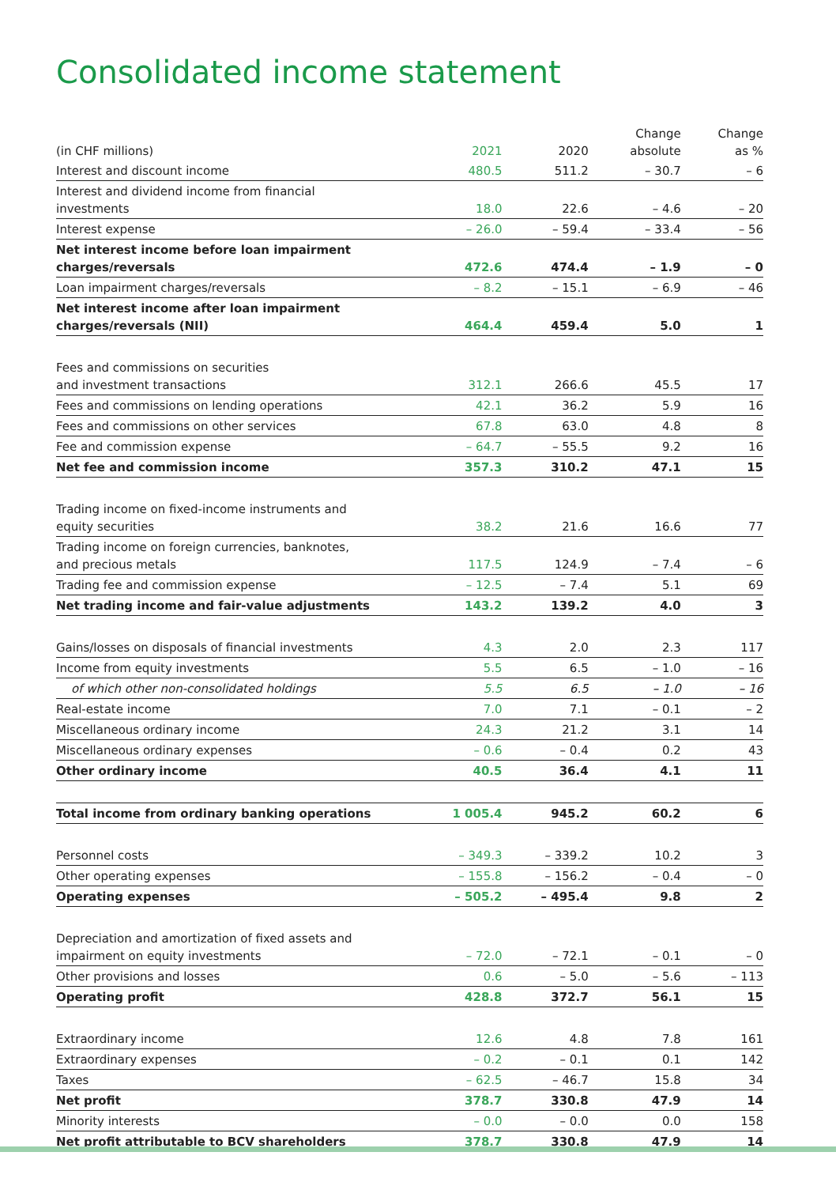Consolidated income statement
| (in CHF millions) | 2021 | 2020 | Change absolute | Change as % |
| --- | --- | --- | --- | --- |
| Interest and discount income | 480.5 | 511.2 | – 30.7 | – 6 |
| Interest and dividend income from financial investments | 18.0 | 22.6 | – 4.6 | – 20 |
| Interest expense | – 26.0 | – 59.4 | – 33.4 | – 56 |
| Net interest income before loan impairment charges/reversals | 472.6 | 474.4 | – 1.9 | – 0 |
| Loan impairment charges/reversals | – 8.2 | – 15.1 | – 6.9 | – 46 |
| Net interest income after loan impairment charges/reversals (NII) | 464.4 | 459.4 | 5.0 | 1 |
| Fees and commissions on securities and investment transactions | 312.1 | 266.6 | 45.5 | 17 |
| Fees and commissions on lending operations | 42.1 | 36.2 | 5.9 | 16 |
| Fees and commissions on other services | 67.8 | 63.0 | 4.8 | 8 |
| Fee and commission expense | – 64.7 | – 55.5 | 9.2 | 16 |
| Net fee and commission income | 357.3 | 310.2 | 47.1 | 15 |
| Trading income on fixed-income instruments and equity securities | 38.2 | 21.6 | 16.6 | 77 |
| Trading income on foreign currencies, banknotes, and precious metals | 117.5 | 124.9 | – 7.4 | – 6 |
| Trading fee and commission expense | – 12.5 | – 7.4 | 5.1 | 69 |
| Net trading income and fair-value adjustments | 143.2 | 139.2 | 4.0 | 3 |
| Gains/losses on disposals of financial investments | 4.3 | 2.0 | 2.3 | 117 |
| Income from equity investments | 5.5 | 6.5 | – 1.0 | – 16 |
| of which other non-consolidated holdings | 5.5 | 6.5 | – 1.0 | – 16 |
| Real-estate income | 7.0 | 7.1 | – 0.1 | – 2 |
| Miscellaneous ordinary income | 24.3 | 21.2 | 3.1 | 14 |
| Miscellaneous ordinary expenses | – 0.6 | – 0.4 | 0.2 | 43 |
| Other ordinary income | 40.5 | 36.4 | 4.1 | 11 |
| Total income from ordinary banking operations | 1 005.4 | 945.2 | 60.2 | 6 |
| Personnel costs | – 349.3 | – 339.2 | 10.2 | 3 |
| Other operating expenses | – 155.8 | – 156.2 | – 0.4 | – 0 |
| Operating expenses | – 505.2 | – 495.4 | 9.8 | 2 |
| Depreciation and amortization of fixed assets and impairment on equity investments | – 72.0 | – 72.1 | – 0.1 | – 0 |
| Other provisions and losses | 0.6 | – 5.0 | – 5.6 | – 113 |
| Operating profit | 428.8 | 372.7 | 56.1 | 15 |
| Extraordinary income | 12.6 | 4.8 | 7.8 | 161 |
| Extraordinary expenses | – 0.2 | – 0.1 | 0.1 | 142 |
| Taxes | – 62.5 | – 46.7 | 15.8 | 34 |
| Net profit | 378.7 | 330.8 | 47.9 | 14 |
| Minority interests | – 0.0 | – 0.0 | 0.0 | 158 |
| Net profit attributable to BCV shareholders | 378.7 | 330.8 | 47.9 | 14 |